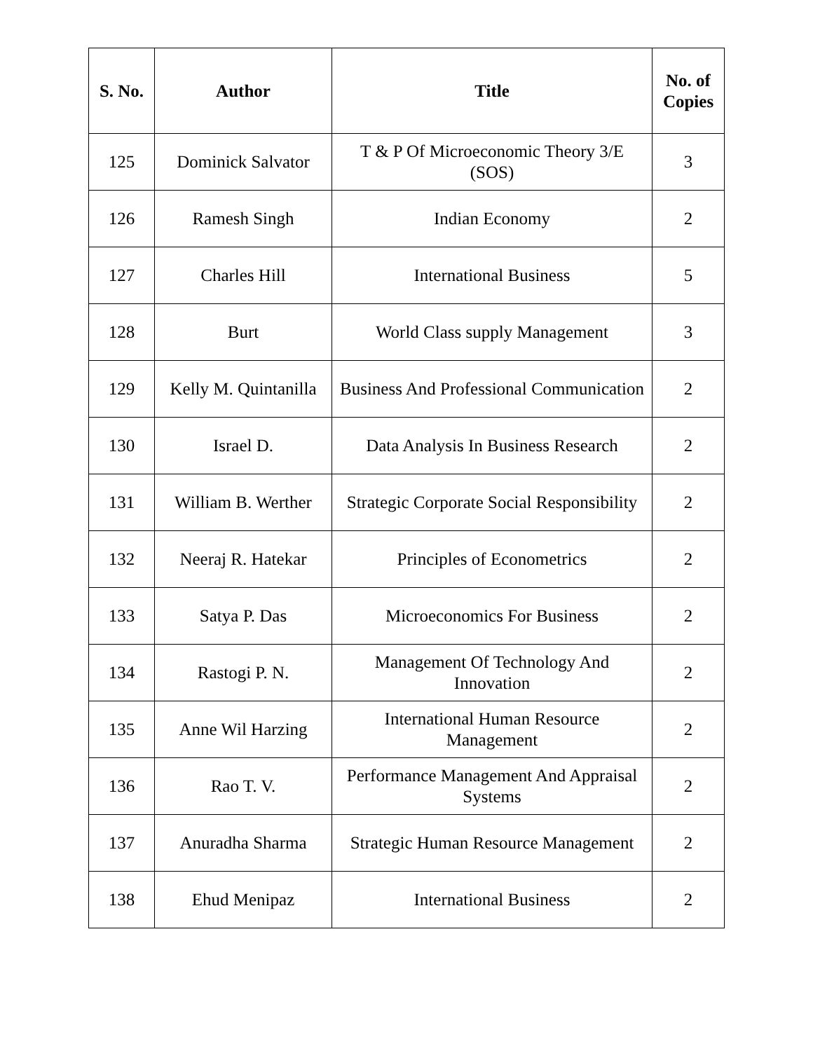| S. No. | Author | Title | No. of Copies |
| --- | --- | --- | --- |
| 125 | Dominick Salvator | T & P Of Microeconomic Theory 3/E (SOS) | 3 |
| 126 | Ramesh Singh | Indian Economy | 2 |
| 127 | Charles Hill | International Business | 5 |
| 128 | Burt | World Class supply Management | 3 |
| 129 | Kelly M. Quintanilla | Business And Professional Communication | 2 |
| 130 | Israel D. | Data Analysis In Business Research | 2 |
| 131 | William B. Werther | Strategic Corporate Social Responsibility | 2 |
| 132 | Neeraj R. Hatekar | Principles of Econometrics | 2 |
| 133 | Satya P. Das | Microeconomics For Business | 2 |
| 134 | Rastogi P. N. | Management Of Technology And Innovation | 2 |
| 135 | Anne Wil Harzing | International Human Resource Management | 2 |
| 136 | Rao T. V. | Performance Management And Appraisal Systems | 2 |
| 137 | Anuradha Sharma | Strategic Human Resource Management | 2 |
| 138 | Ehud Menipaz | International Business | 2 |